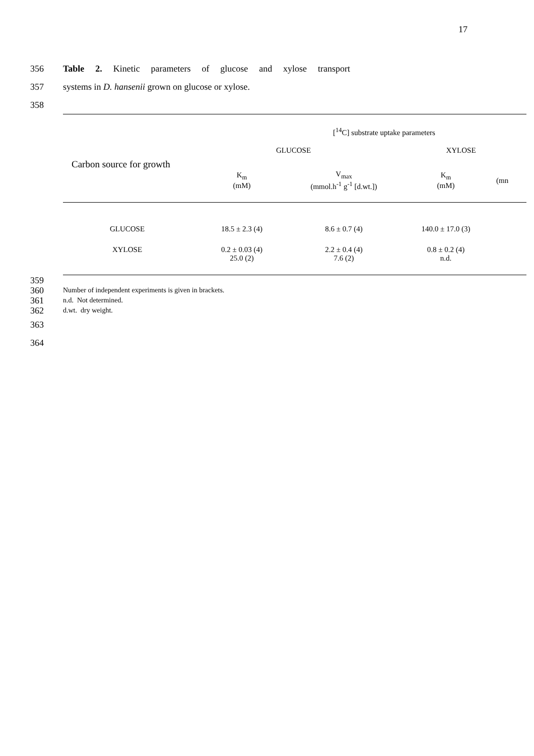17
356 Table 2. Kinetic parameters of glucose and xylose transport
357 systems in D. hansenii grown on glucose or xylose.
358
| | [<sup>14</sup>C] substrate uptake parameters | | | |
| --- | --- | --- | --- | --- |
| | GLUCOSE | | XYLOSE | |
| Carbon source for growth | K<sub>m</sub> (mM) | V<sub>max</sub> (mmol.h<sup>-1</sup> g<sup>-1</sup> [d.wt.]) | K<sub>m</sub> (mM) | (mn |
| GLUCOSE | 18.5 ± 2.3 (4) | 8.6 ± 0.7 (4) | 140.0 ± 17.0 (3) | |
| XYLOSE | 0.2 ± 0.03 (4) 25.0 (2) | 2.2 ± 0.4 (4) 7.6 (2) | 0.8 ± 0.2 (4) n.d. | |
359
360 Number of independent experiments is given in brackets.
361 n.d. Not determined.
362 d.wt. dry weight.
363
364